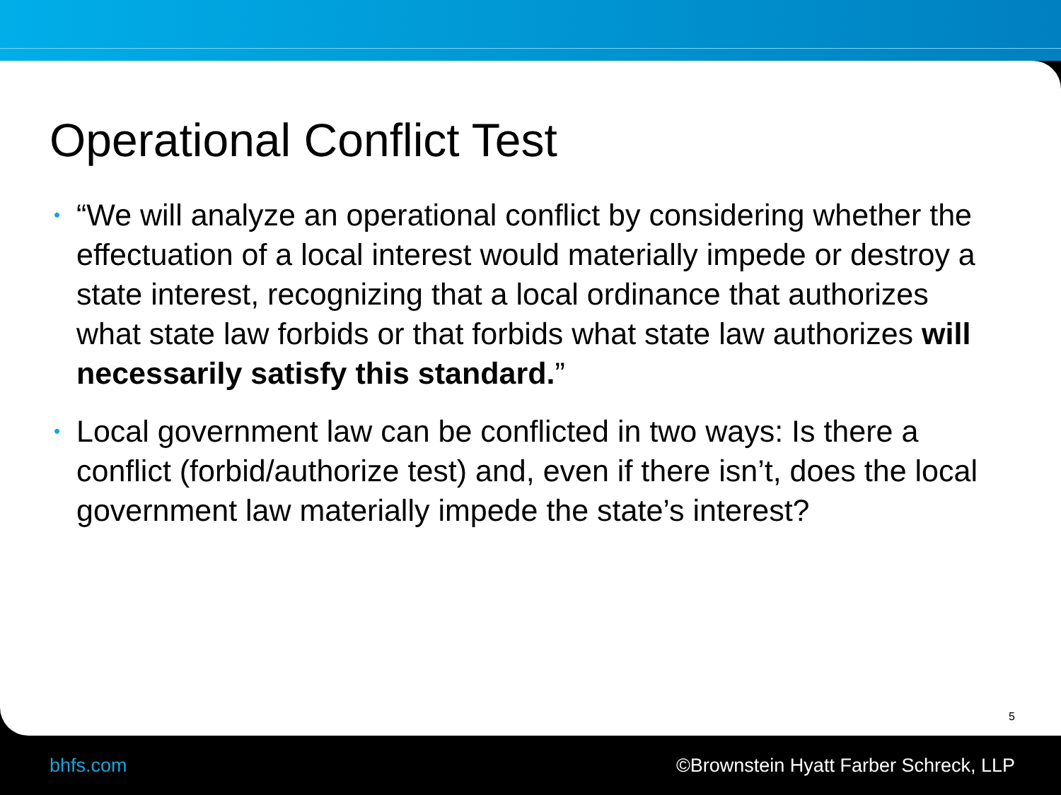Operational Conflict Test
• “We will analyze an operational conflict by considering whether the effectuation of a local interest would materially impede or destroy a state interest, recognizing that a local ordinance that authorizes what state law forbids or that forbids what state law authorizes will necessarily satisfy this standard.”
• Local government law can be conflicted in two ways: Is there a conflict (forbid/authorize test) and, even if there isn’t, does the local government law materially impede the state’s interest?
5
bhfs.com ©Brownstein Hyatt Farber Schreck, LLP